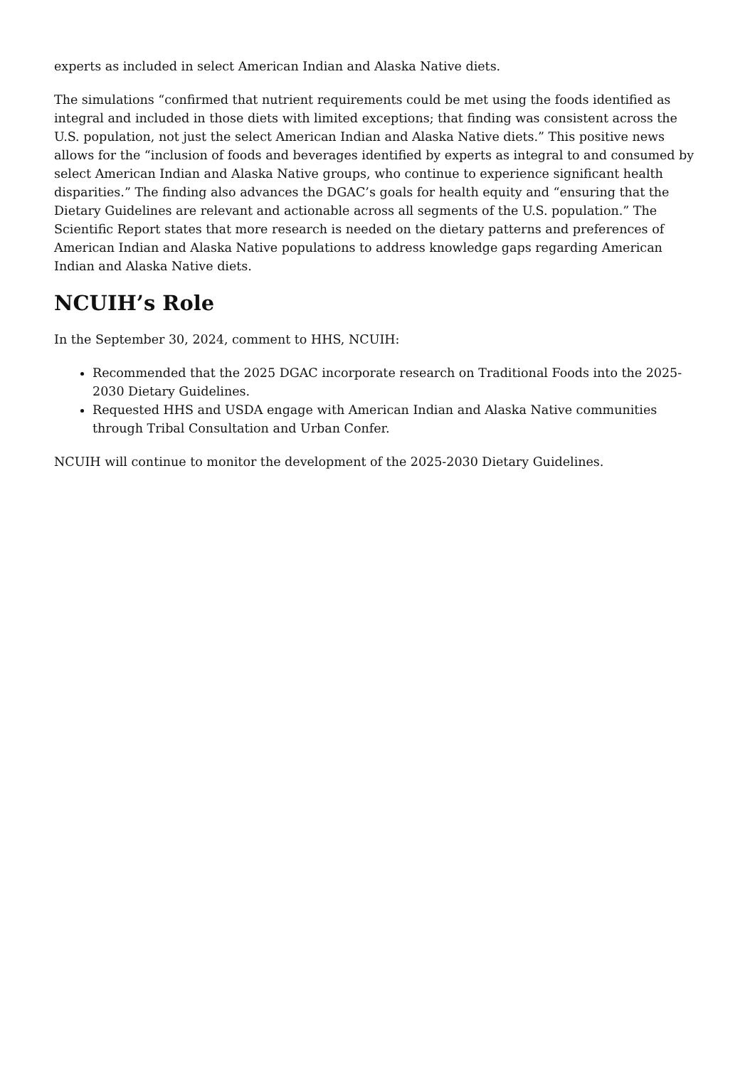experts as included in select American Indian and Alaska Native diets.
The simulations “confirmed that nutrient requirements could be met using the foods identified as integral and included in those diets with limited exceptions; that finding was consistent across the U.S. population, not just the select American Indian and Alaska Native diets.” This positive news allows for the “inclusion of foods and beverages identified by experts as integral to and consumed by select American Indian and Alaska Native groups, who continue to experience significant health disparities.” The finding also advances the DGAC’s goals for health equity and “ensuring that the Dietary Guidelines are relevant and actionable across all segments of the U.S. population.” The Scientific Report states that more research is needed on the dietary patterns and preferences of American Indian and Alaska Native populations to address knowledge gaps regarding American Indian and Alaska Native diets.
NCUIH’s Role
In the September 30, 2024, comment to HHS, NCUIH:
Recommended that the 2025 DGAC incorporate research on Traditional Foods into the 2025-2030 Dietary Guidelines.
Requested HHS and USDA engage with American Indian and Alaska Native communities through Tribal Consultation and Urban Confer.
NCUIH will continue to monitor the development of the 2025-2030 Dietary Guidelines.